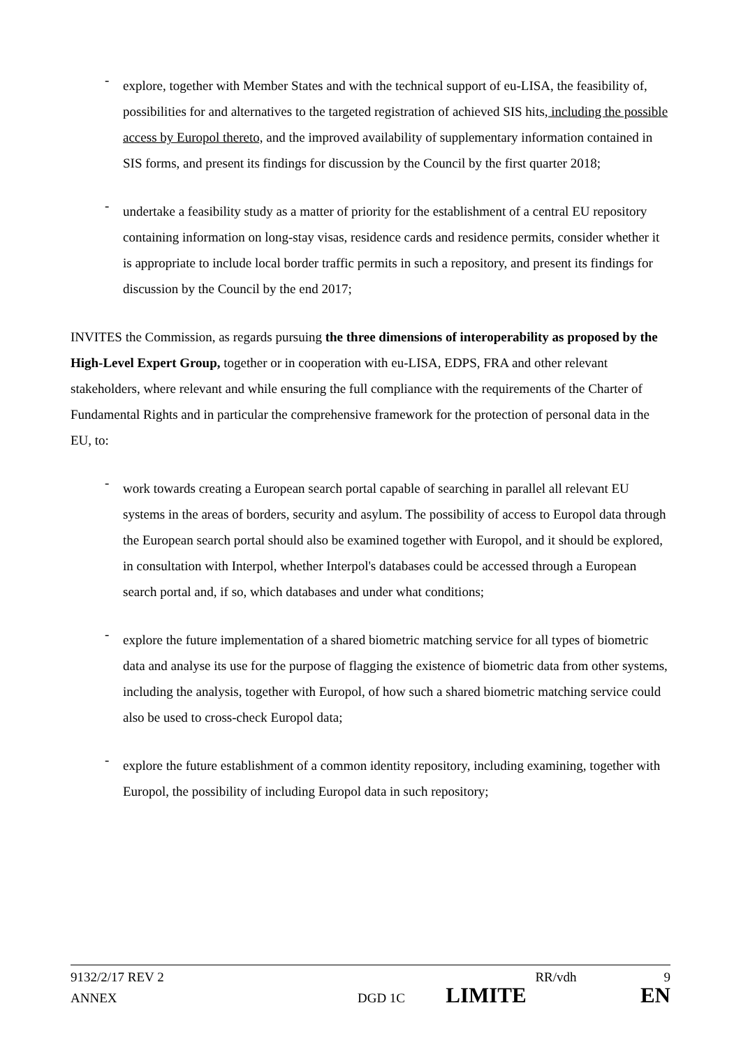-
explore, together with Member States and with the technical support of eu-LISA, the feasibility of, possibilities for and alternatives to the targeted registration of achieved SIS hits, including the possible access by Europol thereto, and the improved availability of supplementary information contained in SIS forms, and present its findings for discussion by the Council by the first quarter 2018;
-
undertake a feasibility study as a matter of priority for the establishment of a central EU repository containing information on long-stay visas, residence cards and residence permits, consider whether it is appropriate to include local border traffic permits in such a repository, and present its findings for discussion by the Council by the end 2017;
INVITES the Commission, as regards pursuing the three dimensions of interoperability as proposed by the High-Level Expert Group, together or in cooperation with eu-LISA, EDPS, FRA and other relevant stakeholders, where relevant and while ensuring the full compliance with the requirements of the Charter of Fundamental Rights and in particular the comprehensive framework for the protection of personal data in the EU, to:
-
work towards creating a European search portal capable of searching in parallel all relevant EU systems in the areas of borders, security and asylum. The possibility of access to Europol data through the European search portal should also be examined together with Europol, and it should be explored, in consultation with Interpol, whether Interpol's databases could be accessed through a European search portal and, if so, which databases and under what conditions;
-
explore the future implementation of a shared biometric matching service for all types of biometric data and analyse its use for the purpose of flagging the existence of biometric data from other systems, including the analysis, together with Europol, of how such a shared biometric matching service could also be used to cross-check Europol data;
-
explore the future establishment of a common identity repository, including examining, together with Europol, the possibility of including Europol data in such repository;
9132/2/17 REV 2 RR/vdh 9
ANNEX DGD 1C LIMITE EN